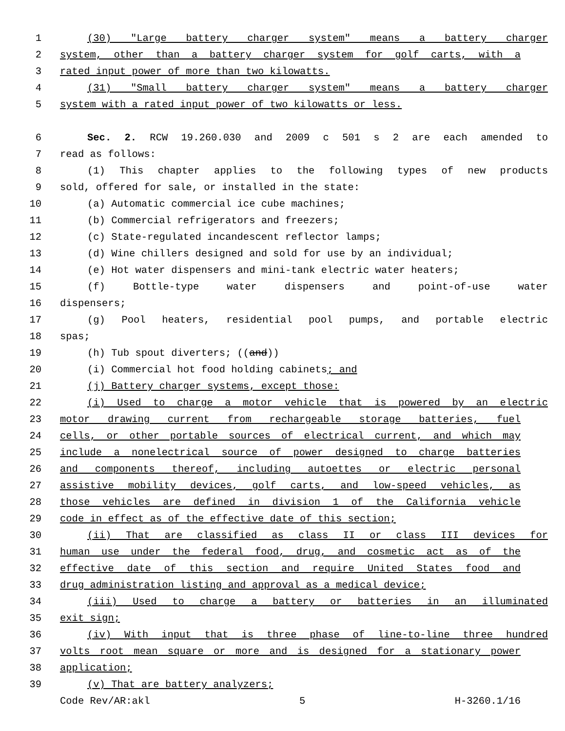1 (30) "Large battery charger system" means a battery charger
2 system, other than a battery charger system for golf carts, with a
3 rated input power of more than two kilowatts.
4 (31) "Small battery charger system" means a battery charger
5 system with a rated input power of two kilowatts or less.
6 Sec. 2. RCW 19.260.030 and 2009 c 501 s 2 are each amended to
7 read as follows:
8 (1) This chapter applies to the following types of new products
9 sold, offered for sale, or installed in the state:
10 (a) Automatic commercial ice cube machines;
11 (b) Commercial refrigerators and freezers;
12 (c) State-regulated incandescent reflector lamps;
13 (d) Wine chillers designed and sold for use by an individual;
14 (e) Hot water dispensers and mini-tank electric water heaters;
15 (f) Bottle-type water dispensers and point-of-use water
16 dispensers;
17 (g) Pool heaters, residential pool pumps, and portable electric
18 spas;
19 (h) Tub spout diverters; ((and))
20 (i) Commercial hot food holding cabinets; and
21 (j) Battery charger systems, except those:
22 (i) Used to charge a motor vehicle that is powered by an electric
23 motor drawing current from rechargeable storage batteries, fuel
24 cells, or other portable sources of electrical current, and which may
25 include a nonelectrical source of power designed to charge batteries
26 and components thereof, including autoettes or electric personal
27 assistive mobility devices, golf carts, and low-speed vehicles, as
28 those vehicles are defined in division 1 of the California vehicle
29 code in effect as of the effective date of this section;
30 (ii) That are classified as class II or class III devices for
31 human use under the federal food, drug, and cosmetic act as of the
32 effective date of this section and require United States food and
33 drug administration listing and approval as a medical device;
34 (iii) Used to charge a battery or batteries in an illuminated
35 exit sign;
36 (iv) With input that is three phase of line-to-line three hundred
37 volts root mean square or more and is designed for a stationary power
38 application;
39 (v) That are battery analyzers;
Code Rev/AR:akl 5 H-3260.1/16